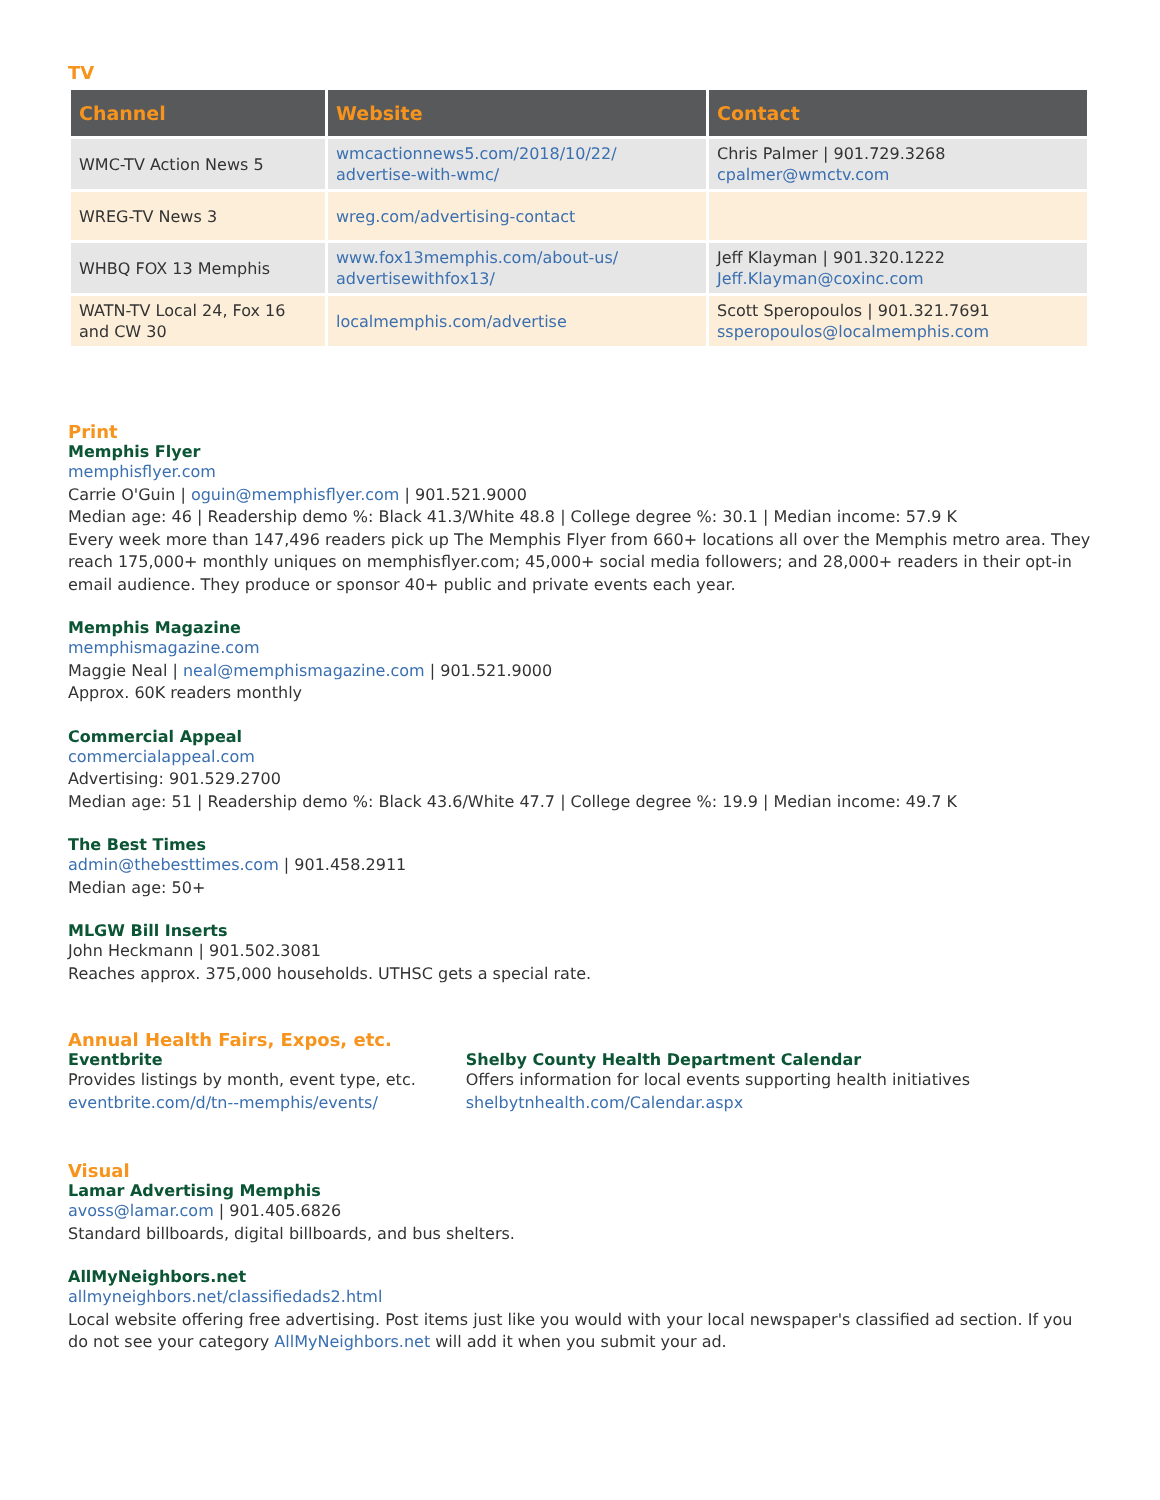TV
| Channel | Website | Contact |
| --- | --- | --- |
| WMC-TV Action News 5 | wmcactionnews5.com/2018/10/22/ advertise-with-wmc/ | Chris Palmer / 901.729.3268 cpalmer@wmctv.com |
| WREG-TV News 3 | wreg.com/advertising-contact | |
| WHBQ FOX 13 Memphis | www.fox13memphis.com/about-us/ advertisewithfox13/ | Jeff Klayman / 901.320.1222 Jeff.Klayman@coxinc.com |
| WATN-TV Local 24, Fox 16 and CW 30 | localmemphis.com/advertise | Scott Speropoulos / 901.321.7691 ssperopoulos@localmemphis.com |
Print
Memphis Flyer
memphisflyer.com
Carrie O'Guin | oguin@memphisflyer.com | 901.521.9000
Median age: 46 | Readership demo %: Black 41.3/White 48.8 | College degree %: 30.1 | Median income: 57.9 K
Every week more than 147,496 readers pick up The Memphis Flyer from 660+ locations all over the Memphis metro area. They reach 175,000+ monthly uniques on memphisflyer.com; 45,000+ social media followers; and 28,000+ readers in their opt-in email audience. They produce or sponsor 40+ public and private events each year.
Memphis Magazine
memphismagazine.com
Maggie Neal | neal@memphismagazine.com | 901.521.9000
Approx. 60K readers monthly
Commercial Appeal
commercialappeal.com
Advertising: 901.529.2700
Median age: 51 | Readership demo %: Black 43.6/White 47.7 | College degree %: 19.9 | Median income: 49.7 K
The Best Times
admin@thebesttimes.com | 901.458.2911
Median age: 50+
MLGW Bill Inserts
John Heckmann | 901.502.3081
Reaches approx. 375,000 households. UTHSC gets a special rate.
Annual Health Fairs, Expos, etc.
Eventbrite
Provides listings by month, event type, etc.
eventbrite.com/d/tn--memphis/events/
Shelby County Health Department Calendar
Offers information for local events supporting health initiatives
shelbytnhealth.com/Calendar.aspx
Visual
Lamar Advertising Memphis
avoss@lamar.com | 901.405.6826
Standard billboards, digital billboards, and bus shelters.
AllMyNeighbors.net
allmyneighbors.net/classifiedads2.html
Local website offering free advertising. Post items just like you would with your local newspaper's classified ad section. If you do not see your category AllMyNeighbors.net will add it when you submit your ad.